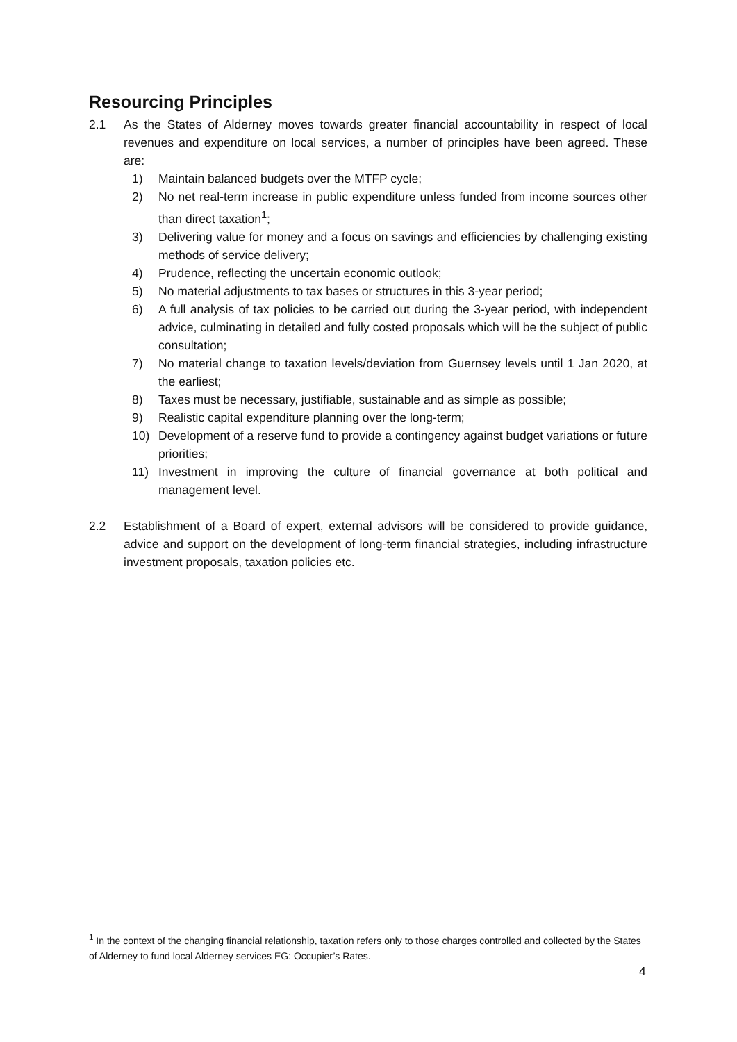Resourcing Principles
2.1 As the States of Alderney moves towards greater financial accountability in respect of local revenues and expenditure on local services, a number of principles have been agreed. These are:
1) Maintain balanced budgets over the MTFP cycle;
2) No net real-term increase in public expenditure unless funded from income sources other than direct taxation<sup>1</sup>;
3) Delivering value for money and a focus on savings and efficiencies by challenging existing methods of service delivery;
4) Prudence, reflecting the uncertain economic outlook;
5) No material adjustments to tax bases or structures in this 3-year period;
6) A full analysis of tax policies to be carried out during the 3-year period, with independent advice, culminating in detailed and fully costed proposals which will be the subject of public consultation;
7) No material change to taxation levels/deviation from Guernsey levels until 1 Jan 2020, at the earliest;
8) Taxes must be necessary, justifiable, sustainable and as simple as possible;
9) Realistic capital expenditure planning over the long-term;
10) Development of a reserve fund to provide a contingency against budget variations or future priorities;
11) Investment in improving the culture of financial governance at both political and management level.
2.2 Establishment of a Board of expert, external advisors will be considered to provide guidance, advice and support on the development of long-term financial strategies, including infrastructure investment proposals, taxation policies etc.
<sup>1</sup> In the context of the changing financial relationship, taxation refers only to those charges controlled and collected by the States of Alderney to fund local Alderney services EG: Occupier’s Rates.
4